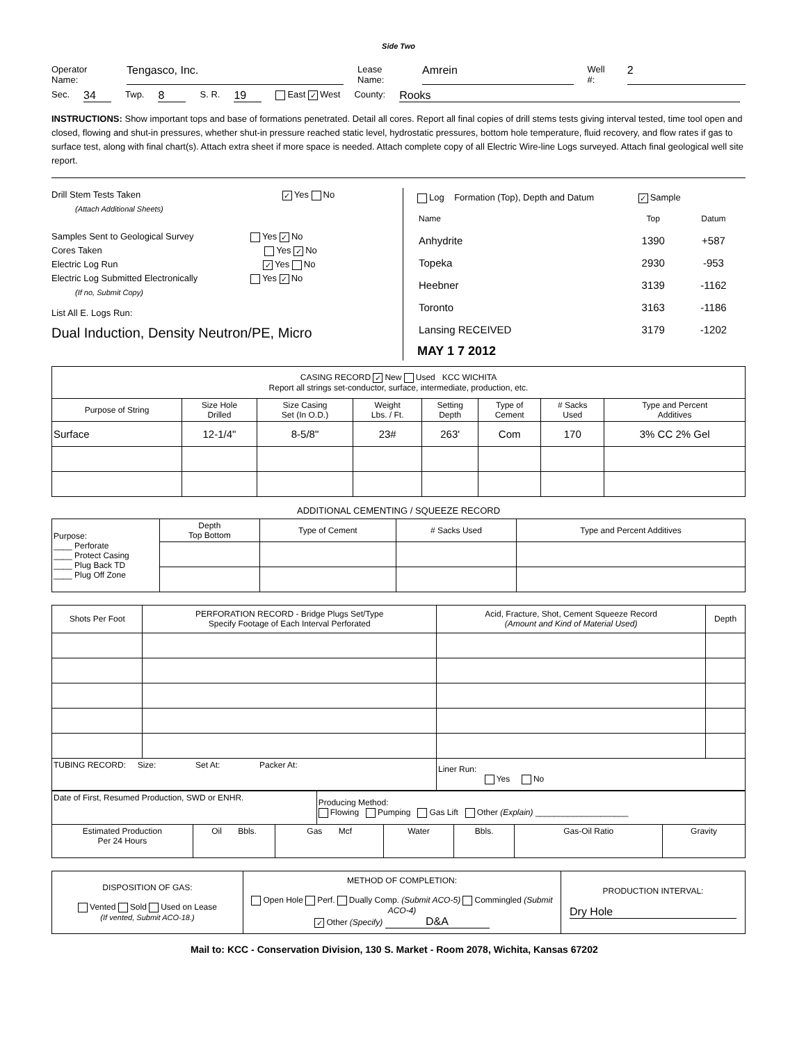Side Two
Operator Name: Tengasco, Inc. Lease Name: Amrein Well #: 2
Sec. 34 Twp. 8 S. R. 19 East ✓ West County: Rooks
INSTRUCTIONS: Show important tops and base of formations penetrated. Detail all cores. Report all final copies of drill stems tests giving interval tested, time tool open and closed, flowing and shut-in pressures, whether shut-in pressure reached static level, hydrostatic pressures, bottom hole temperature, fluid recovery, and flow rates if gas to surface test, along with final chart(s). Attach extra sheet if more space is needed. Attach complete copy of all Electric Wire-line Logs surveyed. Attach final geological well site report.
Drill Stem Tests Taken ✓ Yes No
(Attach Additional Sheets)
Samples Sent to Geological Survey Yes ✓ No
Cores Taken Yes ✓ No
Electric Log Run ✓ Yes No
Electric Log Submitted Electronically Yes ✓ No
(If no, Submit Copy)
List All E. Logs Run:
Dual Induction, Density Neutron/PE, Micro
Log Formation (Top), Depth and Datum ✓ Sample
| Name | Top | Datum |
| Anhydrite | 1390 | +587 |
| Topeka | 2930 | -953 |
| Heebner | 3139 | -1162 |
| Toronto | 3163 | -1186 |
| Lansing RECEIVED | 3179 | -1202 |
MAY 1 7 2012
| CASING RECORD ✓ New Used KCC WICHITA Report all strings set-conductor, surface, intermediate, production, etc. | | | | | | | |
| Purpose of String | Size Hole Drilled | Size Casing Set (In O.D.) | Weight Lbs. / Ft. | Setting Depth | Type of Cement | # Sacks Used | Type and Percent Additives |
| Surface | 12-1/4" | 8-5/8" | 23# | 263' | Com | 170 | 3% CC 2% Gel |
ADDITIONAL CEMENTING / SQUEEZE RECORD
| Purpose: ____ Perforate ____ Protect Casing ____ Plug Back TD ____ Plug Off Zone | Depth Top Bottom | Type of Cement | # Sacks Used | Type and Percent Additives |
| Shots Per Foot | PERFORATION RECORD - Bridge Plugs Set/Type Specify Footage of Each Interval Perforated | Acid, Fracture, Shot, Cement Squeeze Record (Amount and Kind of Material Used) | Depth |
| --- | --- | --- | --- |
| TUBING RECORD: Size: Set At: Packer At: | | Liner Run: Yes No | |
| Date of First, Resumed Production, SWD or ENHR. | | | Producing Method: Flowing Pumping Gas Lift Other (Explain) ____________________ | | | | |
| Estimated Production Per 24 Hours | Oil Bbls. | Gas Mcf | | Water | Bbls. | Gas-Oil Ratio | Gravity |
| DISPOSITION OF GAS: Vented Sold Used on Lease (If vented, Submit ACO-18.) | METHOD OF COMPLETION: Open Hole Perf. Dually Comp. (Submit ACO-5) Commingled (Submit ACO-4) ✓ Other (Specify) D&A | PRODUCTION INTERVAL: Dry Hole |
Mail to: KCC - Conservation Division, 130 S. Market - Room 2078, Wichita, Kansas 67202